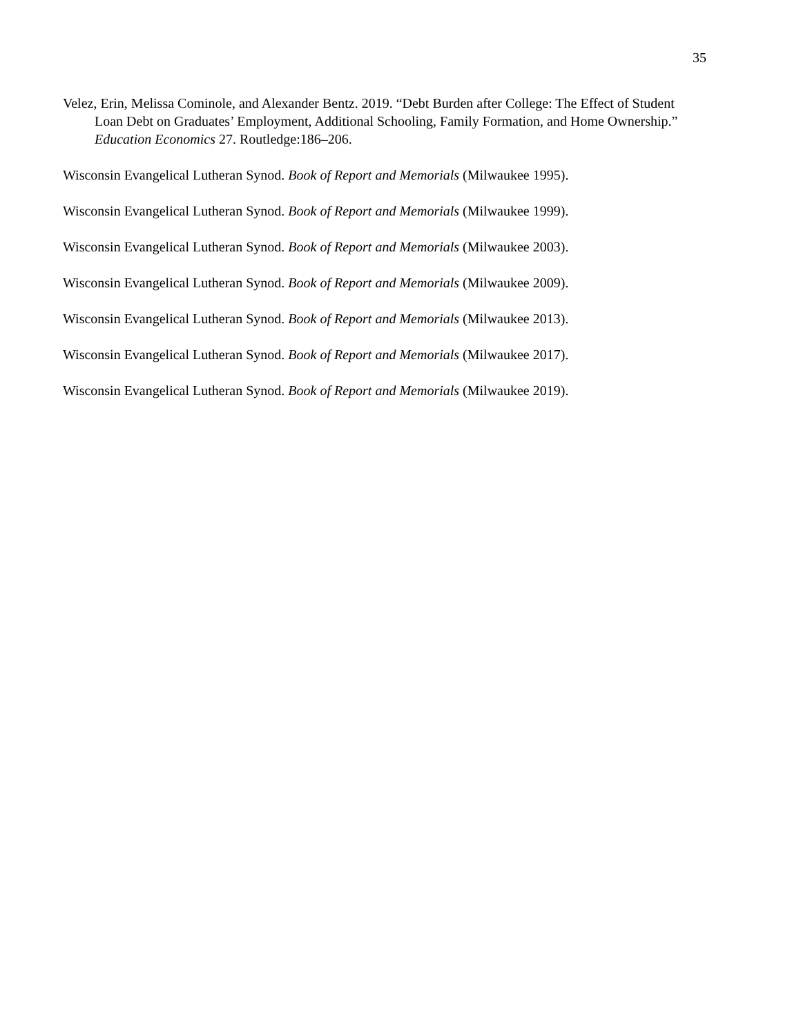35
Velez, Erin, Melissa Cominole, and Alexander Bentz. 2019. “Debt Burden after College: The Effect of Student Loan Debt on Graduates’ Employment, Additional Schooling, Family Formation, and Home Ownership.” Education Economics 27. Routledge:186–206.
Wisconsin Evangelical Lutheran Synod. Book of Report and Memorials (Milwaukee 1995).
Wisconsin Evangelical Lutheran Synod. Book of Report and Memorials (Milwaukee 1999).
Wisconsin Evangelical Lutheran Synod. Book of Report and Memorials (Milwaukee 2003).
Wisconsin Evangelical Lutheran Synod. Book of Report and Memorials (Milwaukee 2009).
Wisconsin Evangelical Lutheran Synod. Book of Report and Memorials (Milwaukee 2013).
Wisconsin Evangelical Lutheran Synod. Book of Report and Memorials (Milwaukee 2017).
Wisconsin Evangelical Lutheran Synod. Book of Report and Memorials (Milwaukee 2019).